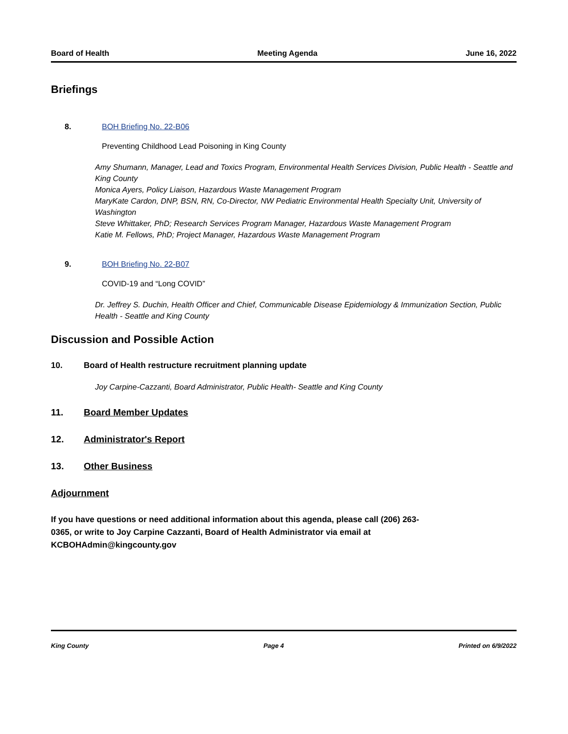Board of Health Meeting Agenda June 16, 2022
Briefings
8. BOH Briefing No. 22-B06
Preventing Childhood Lead Poisoning in King County
Amy Shumann, Manager, Lead and Toxics Program, Environmental Health Services Division, Public Health - Seattle and King County
Monica Ayers, Policy Liaison, Hazardous Waste Management Program
MaryKate Cardon, DNP, BSN, RN, Co-Director, NW Pediatric Environmental Health Specialty Unit, University of Washington
Steve Whittaker, PhD; Research Services Program Manager, Hazardous Waste Management Program
Katie M. Fellows, PhD; Project Manager, Hazardous Waste Management Program
9. BOH Briefing No. 22-B07
COVID-19 and “Long COVID”
Dr. Jeffrey S. Duchin, Health Officer and Chief, Communicable Disease Epidemiology & Immunization Section, Public Health - Seattle and King County
Discussion and Possible Action
10.
Board of Health restructure recruitment planning update
Joy Carpine-Cazzanti, Board Administrator, Public Health- Seattle and King County
11. Board Member Updates
12. Administrator's Report
13. Other Business
Adjournment
If you have questions or need additional information about this agenda, please call (206) 263-0365, or write to Joy Carpine Cazzanti, Board of Health Administrator via email at KCBOHAdmin@kingcounty.gov
King County Page 4 Printed on 6/9/2022